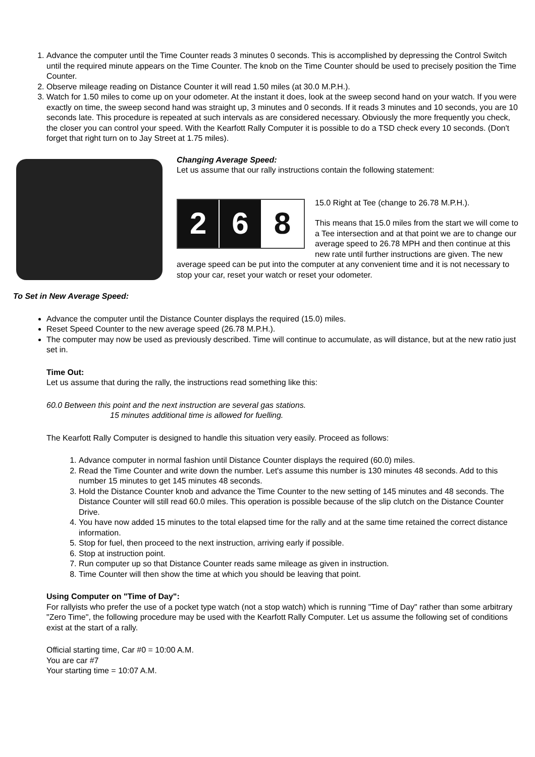1. Advance the computer until the Time Counter reads 3 minutes 0 seconds. This is accomplished by depressing the Control Switch until the required minute appears on the Time Counter. The knob on the Time Counter should be used to precisely position the Time Counter.
2. Observe mileage reading on Distance Counter it will read 1.50 miles (at 30.0 M.P.H.).
3. Watch for 1.50 miles to come up on your odometer. At the instant it does, look at the sweep second hand on your watch. If you were exactly on time, the sweep second hand was straight up, 3 minutes and 0 seconds. If it reads 3 minutes and 10 seconds, you are 10 seconds late. This procedure is repeated at such intervals as are considered necessary. Obviously the more frequently you check, the closer you can control your speed. With the Kearfott Rally Computer it is possible to do a TSD check every 10 seconds. (Don't forget that right turn on to Jay Street at 1.75 miles).
Changing Average Speed:
Let us assume that our rally instructions contain the following statement:
2 6 8
15.0 Right at Tee (change to 26.78 M.P.H.).
This means that 15.0 miles from the start we will come to a Tee intersection and at that point we are to change our average speed to 26.78 MPH and then continue at this new rate until further instructions are given. The new average speed can be put into the computer at any convenient time and it is not necessary to stop your car, reset your watch or reset your odometer.
To Set in New Average Speed:
Advance the computer until the Distance Counter displays the required (15.0) miles.
Reset Speed Counter to the new average speed (26.78 M.P.H.).
The computer may now be used as previously described. Time will continue to accumulate, as will distance, but at the new ratio just set in.
Time Out:
Let us assume that during the rally, the instructions read something like this:
60.0 Between this point and the next instruction are several gas stations.
15 minutes additional time is allowed for fuelling.
The Kearfott Rally Computer is designed to handle this situation very easily. Proceed as follows:
1. Advance computer in normal fashion until Distance Counter displays the required (60.0) miles.
2. Read the Time Counter and write down the number. Let's assume this number is 130 minutes 48 seconds. Add to this number 15 minutes to get 145 minutes 48 seconds.
3. Hold the Distance Counter knob and advance the Time Counter to the new setting of 145 minutes and 48 seconds. The Distance Counter will still read 60.0 miles. This operation is possible because of the slip clutch on the Distance Counter Drive.
4. You have now added 15 minutes to the total elapsed time for the rally and at the same time retained the correct distance information.
5. Stop for fuel, then proceed to the next instruction, arriving early if possible.
6. Stop at instruction point.
7. Run computer up so that Distance Counter reads same mileage as given in instruction.
8. Time Counter will then show the time at which you should be leaving that point.
Using Computer on "Time of Day":
For rallyists who prefer the use of a pocket type watch (not a stop watch) which is running "Time of Day" rather than some arbitrary "Zero Time", the following procedure may be used with the Kearfott Rally Computer. Let us assume the following set of conditions exist at the start of a rally.
Official starting time, Car #0 = 10:00 A.M.
You are car #7
Your starting time = 10:07 A.M.